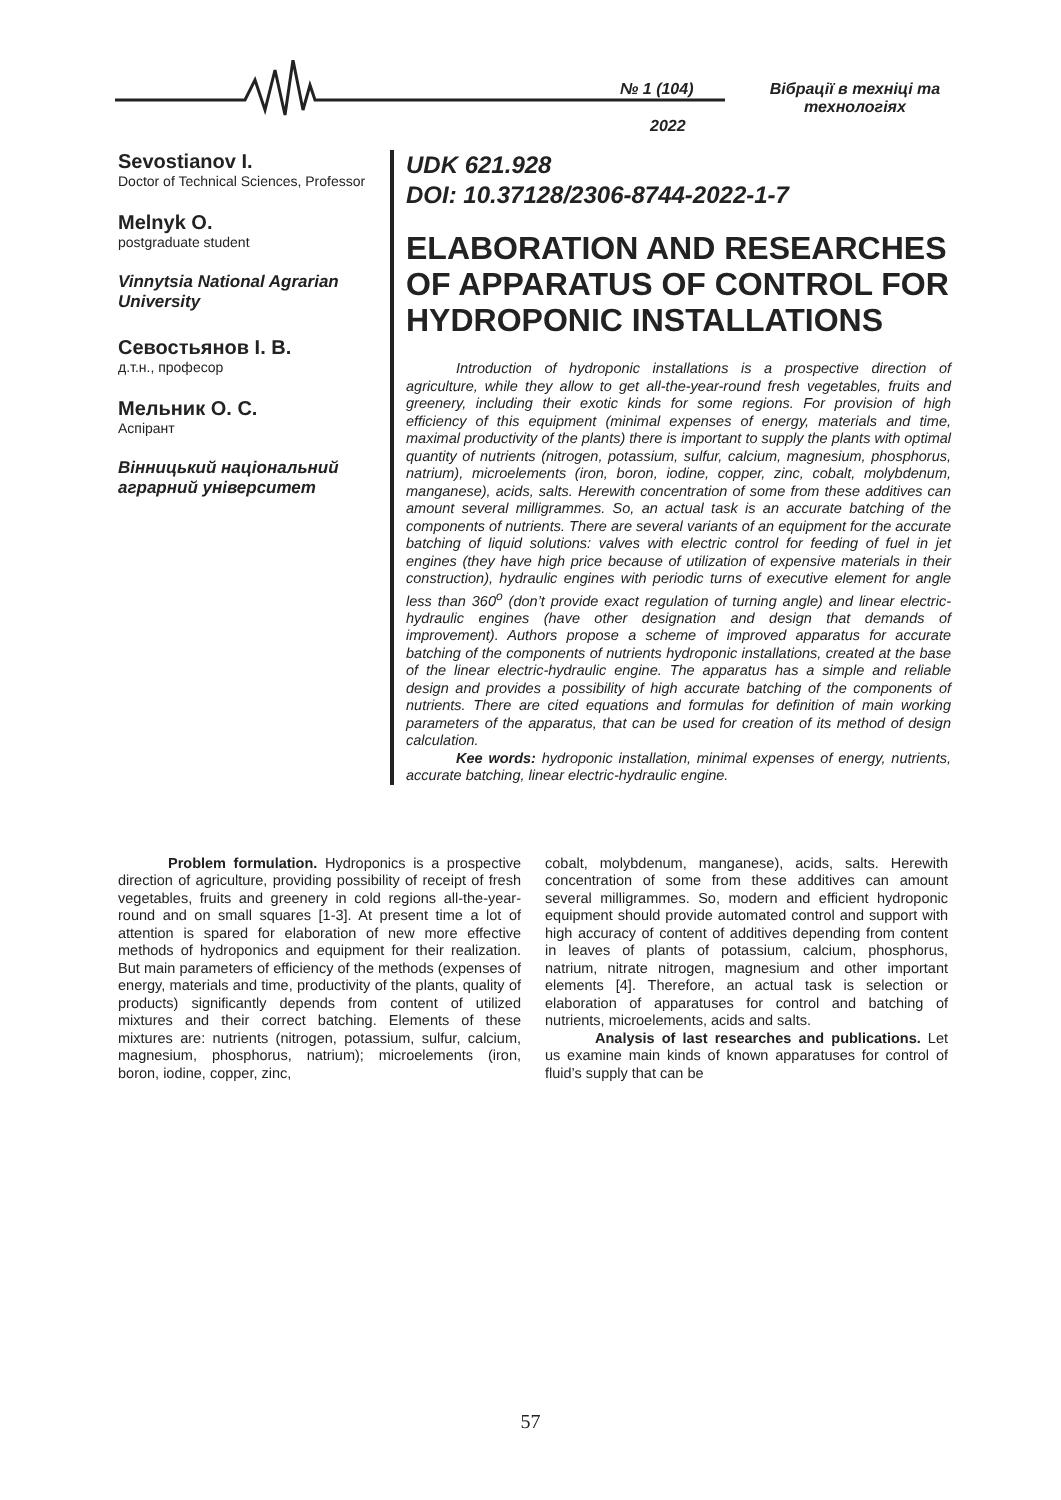№ 1 (104)
2022
Вібрації в техніці та технологіях
Sevostianov I.
Doctor of Technical Sciences, Professor
Melnyk O.
postgraduate student
Vinnytsia National Agrarian University
Севостьянов І. В.
д.т.н., професор
Мельник О. С.
Аспірант
Вінницький національний аграрний університет
UDK 621.928
DOI: 10.37128/2306-8744-2022-1-7
ELABORATION AND RESEARCHES OF APPARATUS OF CONTROL FOR HYDROPONIC INSTALLATIONS
Introduction of hydroponic installations is a prospective direction of agriculture, while they allow to get all-the-year-round fresh vegetables, fruits and greenery, including their exotic kinds for some regions. For provision of high efficiency of this equipment (minimal expenses of energy, materials and time, maximal productivity of the plants) there is important to supply the plants with optimal quantity of nutrients (nitrogen, potassium, sulfur, calcium, magnesium, phosphorus, natrium), microelements (iron, boron, iodine, copper, zinc, cobalt, molybdenum, manganese), acids, salts. Herewith concentration of some from these additives can amount several milligrammes. So, an actual task is an accurate batching of the components of nutrients. There are several variants of an equipment for the accurate batching of liquid solutions: valves with electric control for feeding of fuel in jet engines (they have high price because of utilization of expensive materials in their construction), hydraulic engines with periodic turns of executive element for angle less than 360<sup>o</sup> (don’t provide exact regulation of turning angle) and linear electric-hydraulic engines (have other designation and design that demands of improvement). Authors propose a scheme of improved apparatus for accurate batching of the components of nutrients hydroponic installations, created at the base of the linear electric-hydraulic engine. The apparatus has a simple and reliable design and provides a possibility of high accurate batching of the components of nutrients. There are cited equations and formulas for definition of main working parameters of the apparatus, that can be used for creation of its method of design calculation.
Kee words: hydroponic installation, minimal expenses of energy, nutrients, accurate batching, linear electric-hydraulic engine.
Problem formulation. Hydroponics is a prospective direction of agriculture, providing possibility of receipt of fresh vegetables, fruits and greenery in cold regions all-the-year-round and on small squares [1-3]. At present time a lot of attention is spared for elaboration of new more effective methods of hydroponics and equipment for their realization. But main parameters of efficiency of the methods (expenses of energy, materials and time, productivity of the plants, quality of products) significantly depends from content of utilized mixtures and their correct batching. Elements of these mixtures are: nutrients (nitrogen, potassium, sulfur, calcium, magnesium, phosphorus, natrium); microelements (iron, boron, iodine, copper, zinc,
cobalt, molybdenum, manganese), acids, salts. Herewith concentration of some from these additives can amount several milligrammes. So, modern and efficient hydroponic equipment should provide automated control and support with high accuracy of content of additives depending from content in leaves of plants of potassium, calcium, phosphorus, natrium, nitrate nitrogen, magnesium and other important elements [4]. Therefore, an actual task is selection or elaboration of apparatuses for control and batching of nutrients, microelements, acids and salts.
Analysis of last researches and publications. Let us examine main kinds of known apparatuses for control of fluid’s supply that can be
57